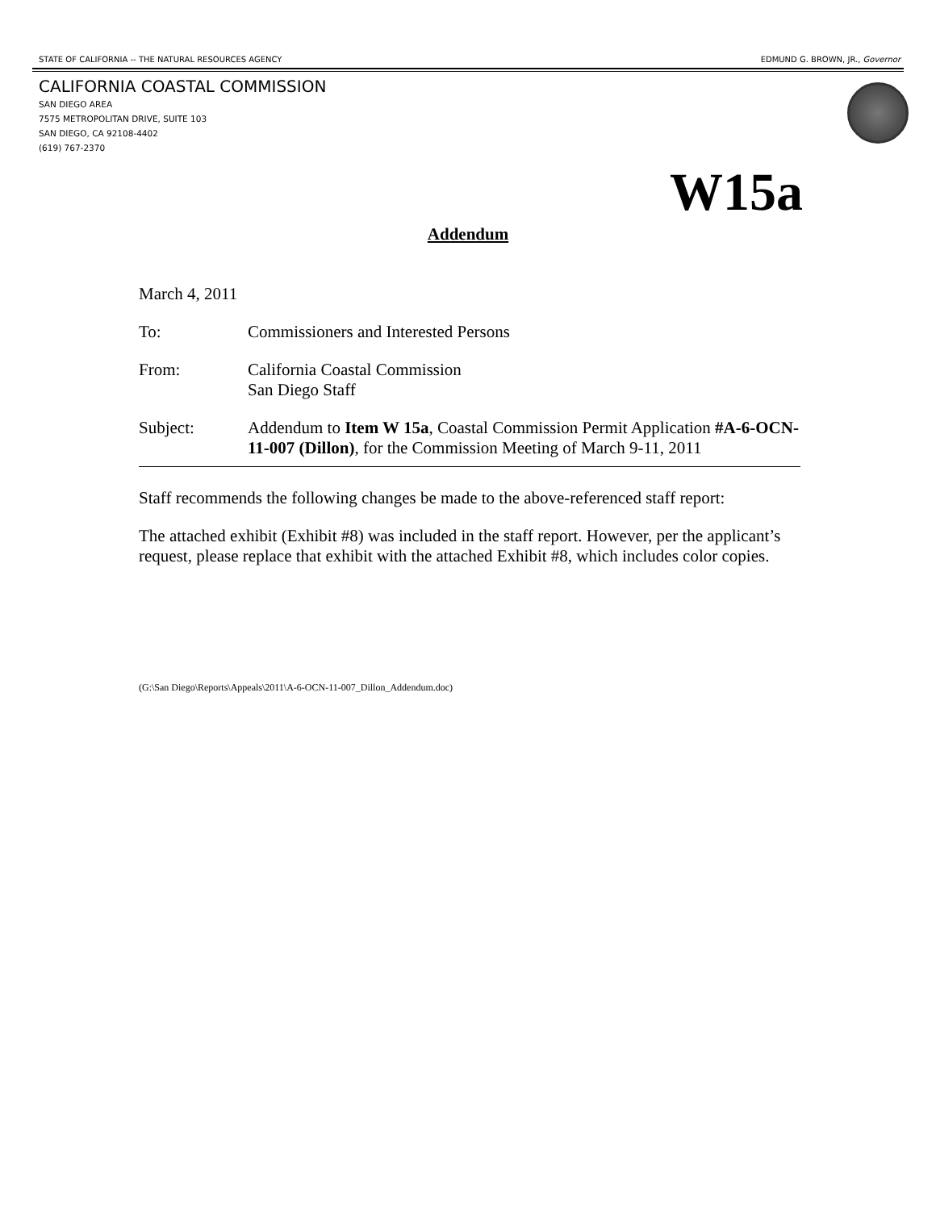STATE OF CALIFORNIA -- THE NATURAL RESOURCES AGENCY EDMUND G. BROWN, JR., Governor
CALIFORNIA COASTAL COMMISSION
SAN DIEGO AREA
7575 METROPOLITAN DRIVE, SUITE 103
SAN DIEGO, CA 92108-4402
(619) 767-2370
W15a
Addendum
March 4, 2011
To: Commissioners and Interested Persons
From: California Coastal Commission
San Diego Staff
Subject: Addendum to Item W 15a, Coastal Commission Permit Application #A-6-OCN-11-007 (Dillon), for the Commission Meeting of March 9-11, 2011
Staff recommends the following changes be made to the above-referenced staff report:
The attached exhibit (Exhibit #8) was included in the staff report. However, per the applicant’s request, please replace that exhibit with the attached Exhibit #8, which includes color copies.
(G:\San Diego\Reports\Appeals\2011\A-6-OCN-11-007_Dillon_Addendum.doc)